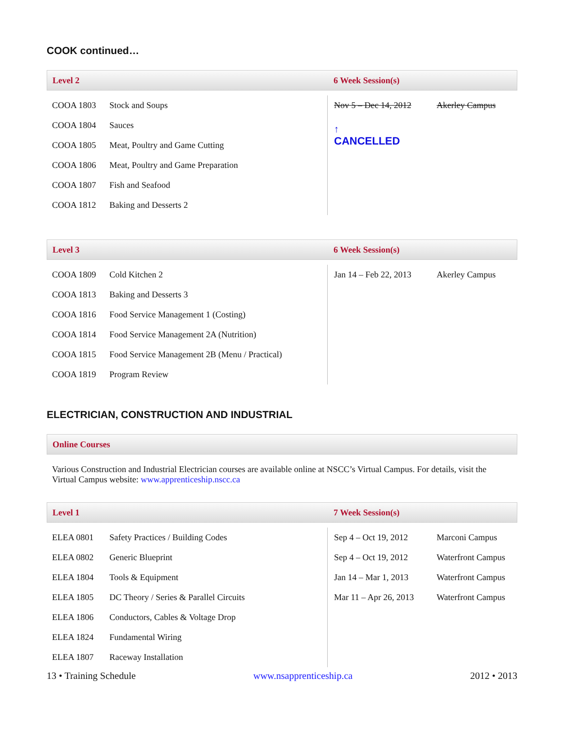COOK continued…
Level 2 6 Week Session(s)
| COOA 1803 | Stock and Soups | Nov 5 – Dec 14, 2012 | Akerley Campus |
| COOA 1804 | Sauces | ↑ CANCELLED | |
| COOA 1805 | Meat, Poultry and Game Cutting | | |
| COOA 1806 | Meat, Poultry and Game Preparation | | |
| COOA 1807 | Fish and Seafood | | |
| COOA 1812 | Baking and Desserts 2 | | |
Level 3 6 Week Session(s)
| COOA 1809 | Cold Kitchen 2 | Jan 14 – Feb 22, 2013 | Akerley Campus |
| COOA 1813 | Baking and Desserts 3 | | |
| COOA 1816 | Food Service Management 1 (Costing) | | |
| COOA 1814 | Food Service Management 2A (Nutrition) | | |
| COOA 1815 | Food Service Management 2B (Menu / Practical) | | |
| COOA 1819 | Program Review | | |
ELECTRICIAN, CONSTRUCTION AND INDUSTRIAL
Online Courses
Various Construction and Industrial Electrician courses are available online at NSCC’s Virtual Campus. For details, visit the Virtual Campus website: www.apprenticeship.nscc.ca
Level 1 7 Week Session(s)
| ELEA 0801 | Safety Practices / Building Codes | Sep 4 – Oct 19, 2012 | Marconi Campus |
| ELEA 0802 | Generic Blueprint | Sep 4 – Oct 19, 2012 | Waterfront Campus |
| ELEA 1804 | Tools & Equipment | Jan 14 – Mar 1, 2013 | Waterfront Campus |
| ELEA 1805 | DC Theory / Series & Parallel Circuits | Mar 11 – Apr 26, 2013 | Waterfront Campus |
| ELEA 1806 | Conductors, Cables & Voltage Drop | | |
| ELEA 1824 | Fundamental Wiring | | |
| ELEA 1807 | Raceway Installation | | |
13 • Training Schedule www.nsapprenticeship.ca 2012 • 2013